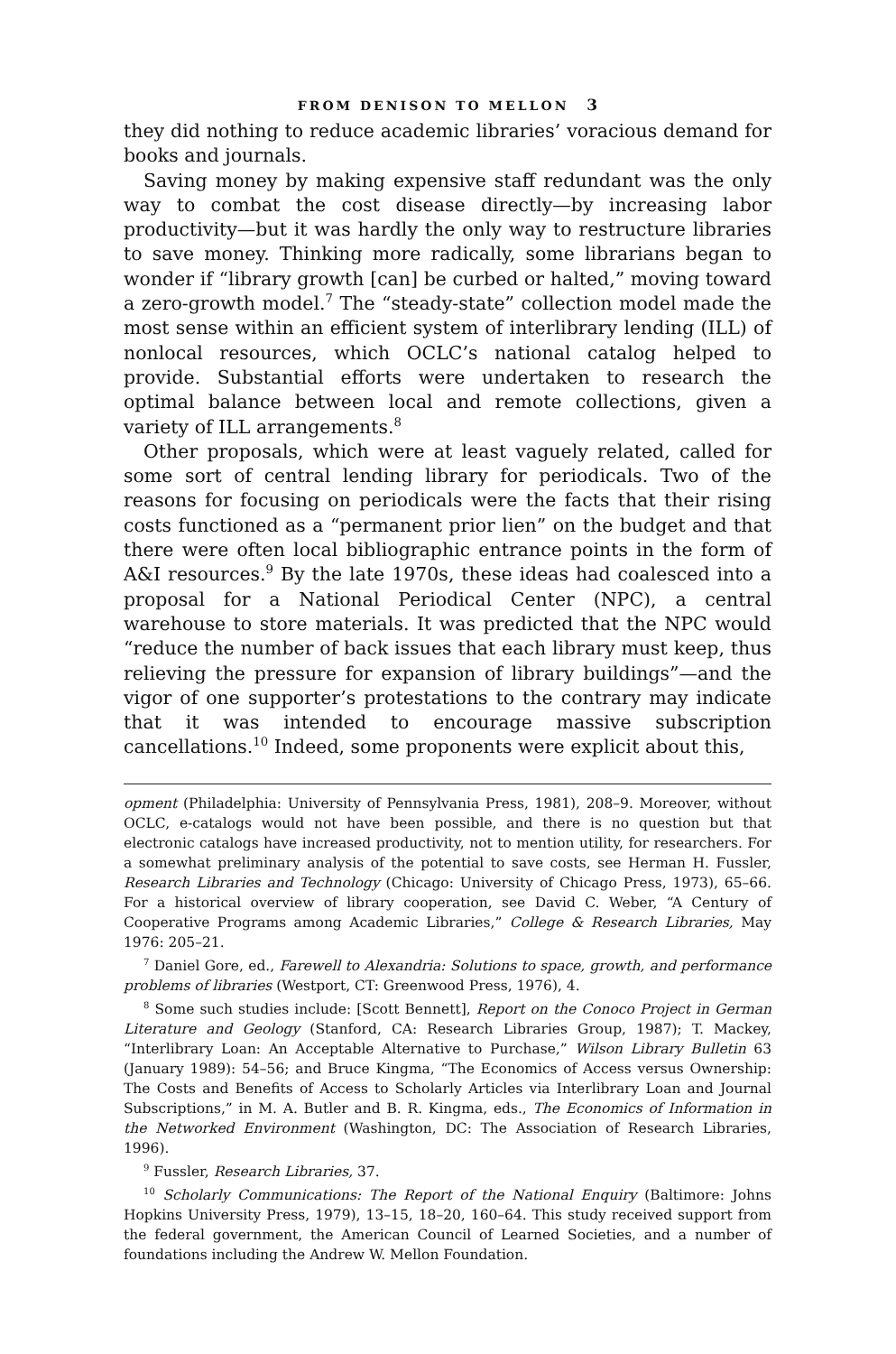FROM DENISON TO MELLON 3
they did nothing to reduce academic libraries’ voracious demand for books and journals.
Saving money by making expensive staff redundant was the only way to combat the cost disease directly—by increasing labor productivity—but it was hardly the only way to restructure libraries to save money. Thinking more radically, some librarians began to wonder if “library growth [can] be curbed or halted,” moving toward a zero-growth model.<sup>7</sup> The “steady-state” collection model made the most sense within an efficient system of interlibrary lending (ILL) of nonlocal resources, which OCLC’s national catalog helped to provide. Substantial efforts were undertaken to research the optimal balance between local and remote collections, given a variety of ILL arrangements.<sup>8</sup>
Other proposals, which were at least vaguely related, called for some sort of central lending library for periodicals. Two of the reasons for focusing on periodicals were the facts that their rising costs functioned as a “permanent prior lien” on the budget and that there were often local bibliographic entrance points in the form of A&I resources.<sup>9</sup> By the late 1970s, these ideas had coalesced into a proposal for a National Periodical Center (NPC), a central warehouse to store materials. It was predicted that the NPC would “reduce the number of back issues that each library must keep, thus relieving the pressure for expansion of library buildings”—and the vigor of one supporter’s protestations to the contrary may indicate that it was intended to encourage massive subscription cancellations.<sup>10</sup> Indeed, some proponents were explicit about this,
opment (Philadelphia: University of Pennsylvania Press, 1981), 208–9. Moreover, without OCLC, e-catalogs would not have been possible, and there is no question but that electronic catalogs have increased productivity, not to mention utility, for researchers. For a somewhat preliminary analysis of the potential to save costs, see Herman H. Fussler, Research Libraries and Technology (Chicago: University of Chicago Press, 1973), 65–66. For a historical overview of library cooperation, see David C. Weber, “A Century of Cooperative Programs among Academic Libraries,” College & Research Libraries, May 1976: 205–21.
<sup>7</sup> Daniel Gore, ed., Farewell to Alexandria: Solutions to space, growth, and performance problems of libraries (Westport, CT: Greenwood Press, 1976), 4.
<sup>8</sup> Some such studies include: [Scott Bennett], Report on the Conoco Project in German Literature and Geology (Stanford, CA: Research Libraries Group, 1987); T. Mackey, “Interlibrary Loan: An Acceptable Alternative to Purchase,” Wilson Library Bulletin 63 (January 1989): 54–56; and Bruce Kingma, “The Economics of Access versus Ownership: The Costs and Benefits of Access to Scholarly Articles via Interlibrary Loan and Journal Subscriptions,” in M. A. Butler and B. R. Kingma, eds., The Economics of Information in the Networked Environment (Washington, DC: The Association of Research Libraries, 1996).
<sup>9</sup> Fussler, Research Libraries, 37.
<sup>10</sup> Scholarly Communications: The Report of the National Enquiry (Baltimore: Johns Hopkins University Press, 1979), 13–15, 18–20, 160–64. This study received support from the federal government, the American Council of Learned Societies, and a number of foundations including the Andrew W. Mellon Foundation.